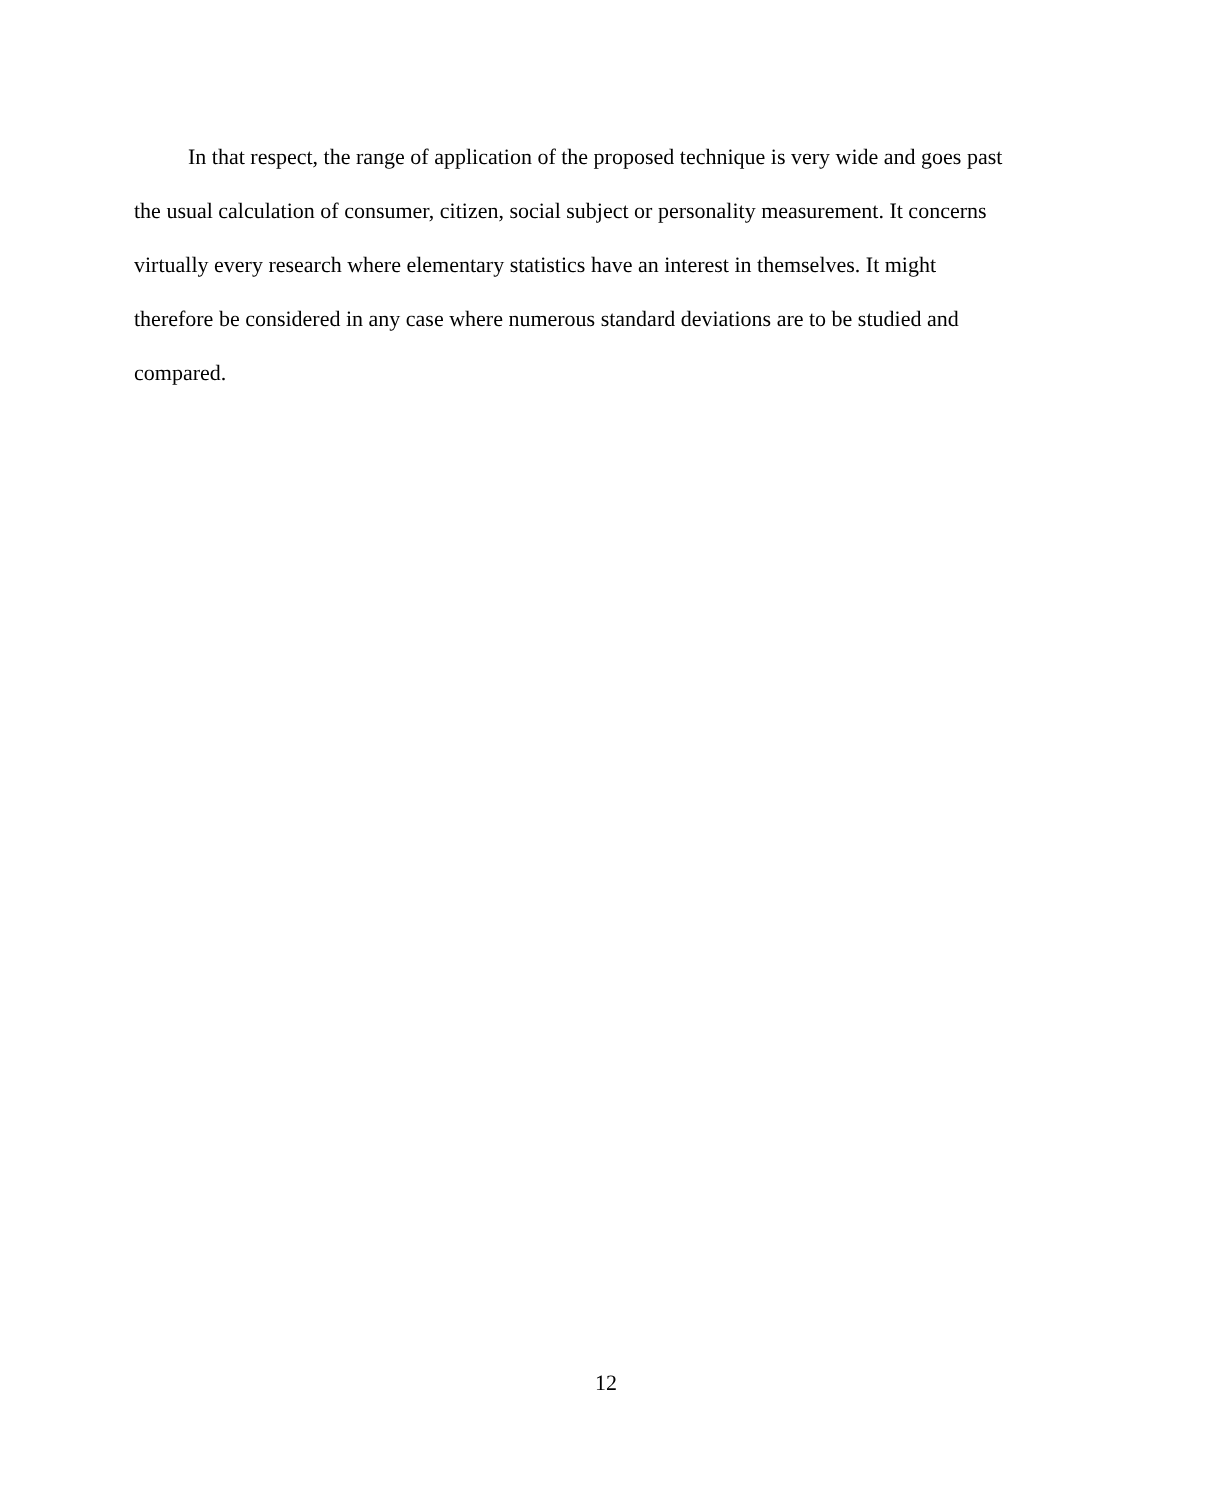In that respect, the range of application of the proposed technique is very wide and goes past the usual calculation of consumer, citizen, social subject or personality measurement. It concerns virtually every research where elementary statistics have an interest in themselves. It might therefore be considered in any case where numerous standard deviations are to be studied and compared.
12